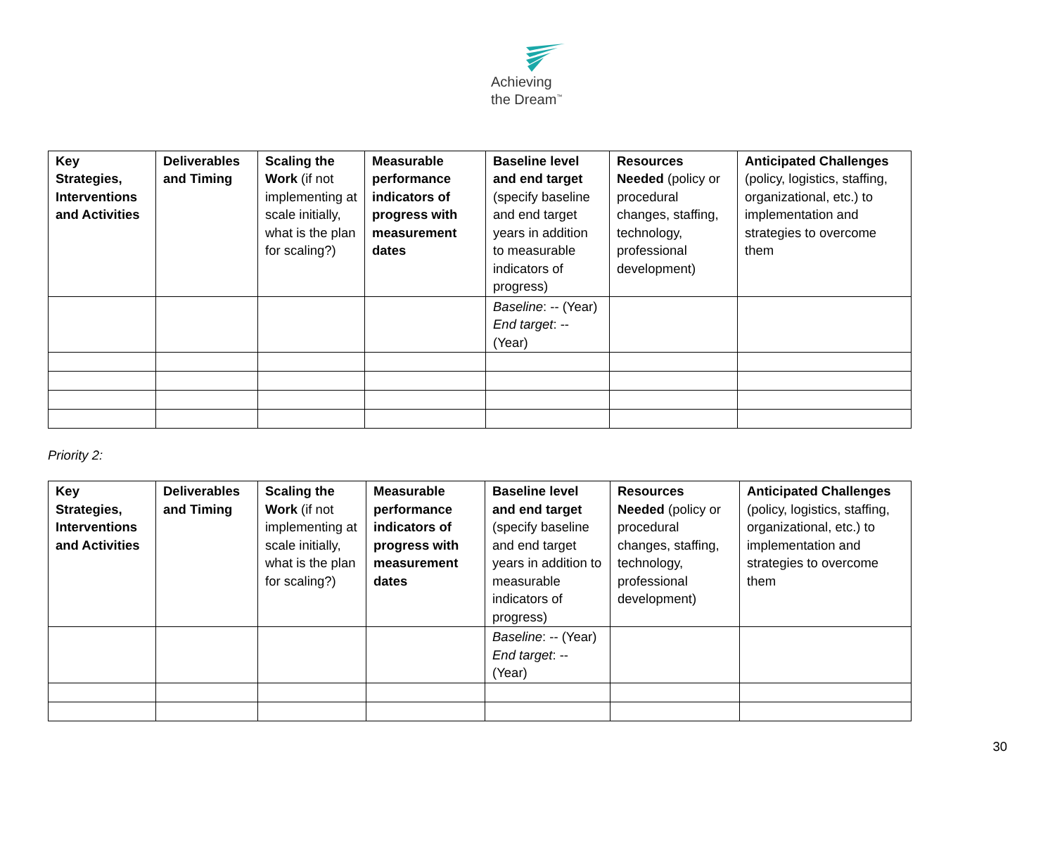Achieving
the Dream<sup>™</sup>
| Key Strategies, Interventions and Activities | Deliverables and Timing | Scaling the Work (if not implementing at scale initially, what is the plan for scaling?) | Measurable performance indicators of progress with measurement dates | Baseline level and end target (specify baseline and end target years in addition to measurable indicators of progress) | Resources Needed (policy or procedural changes, staffing, technology, professional development) | Anticipated Challenges (policy, logistics, staffing, organizational, etc.) to implementation and strategies to overcome them |
| --- | --- | --- | --- | --- | --- | --- |
| | | | | Baseline : -- (Year) End target : -- (Year) | | |
Priority 2:
| Key Strategies, Interventions and Activities | Deliverables and Timing | Scaling the Work (if not implementing at scale initially, what is the plan for scaling?) | Measurable performance indicators of progress with measurement dates | Baseline level and end target (specify baseline and end target years in addition to measurable indicators of progress) | Resources Needed (policy or procedural changes, staffing, technology, professional development) | Anticipated Challenges (policy, logistics, staffing, organizational, etc.) to implementation and strategies to overcome them |
| --- | --- | --- | --- | --- | --- | --- |
| | | | | Baseline : -- (Year) End target : -- (Year) | | |
30